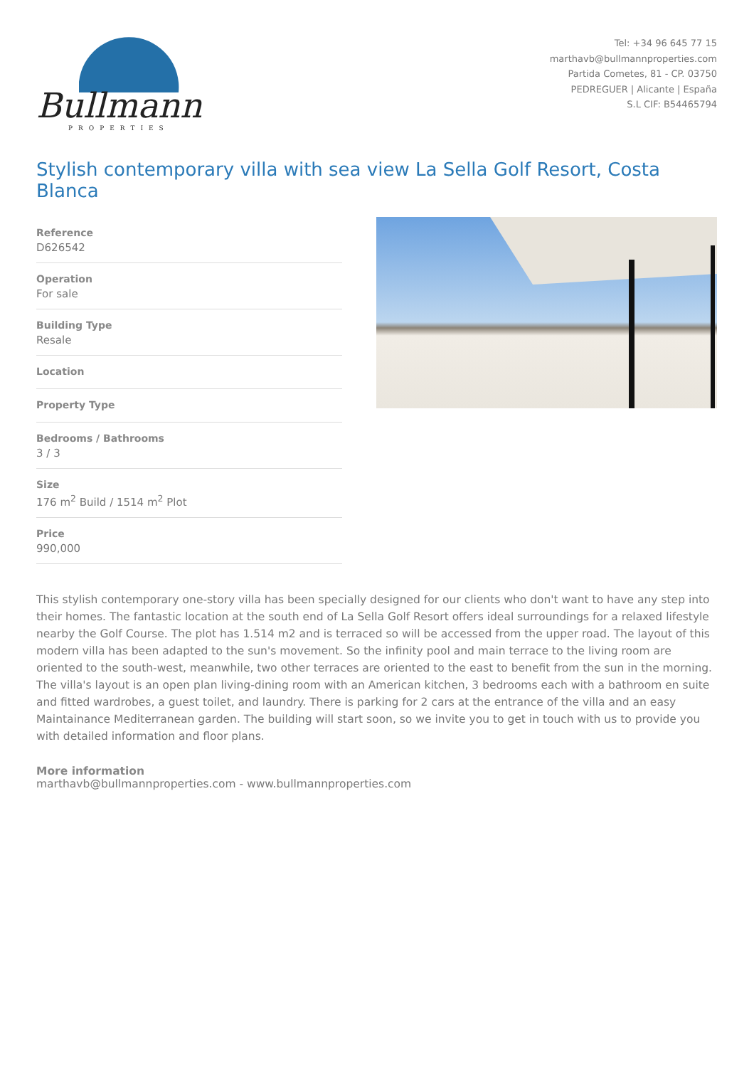Bullmann
PROPERTIES
Tel: +34 96 645 77 15
marthavb@bullmannproperties.com
Partida Cometes, 81 - CP. 03750
PEDREGUER | Alicante | España
S.L CIF: B54465794
Stylish contemporary villa with sea view La Sella Golf Resort, Costa Blanca
Reference
D626542
Operation
For sale
Building Type
Resale
Location
Property Type
Bedrooms / Bathrooms
3 / 3
Size
176 m<sup>2</sup> Build / 1514 m<sup>2</sup> Plot
Price
990,000
This stylish contemporary one-story villa has been specially designed for our clients who don't want to have any step into their homes. The fantastic location at the south end of La Sella Golf Resort offers ideal surroundings for a relaxed lifestyle nearby the Golf Course. The plot has 1.514 m2 and is terraced so will be accessed from the upper road. The layout of this modern villa has been adapted to the sun's movement. So the infinity pool and main terrace to the living room are oriented to the south-west, meanwhile, two other terraces are oriented to the east to benefit from the sun in the morning. The villa's layout is an open plan living-dining room with an American kitchen, 3 bedrooms each with a bathroom en suite and fitted wardrobes, a guest toilet, and laundry. There is parking for 2 cars at the entrance of the villa and an easy Maintainance Mediterranean garden. The building will start soon, so we invite you to get in touch with us to provide you with detailed information and floor plans.
More information
marthavb@bullmannproperties.com - www.bullmannproperties.com